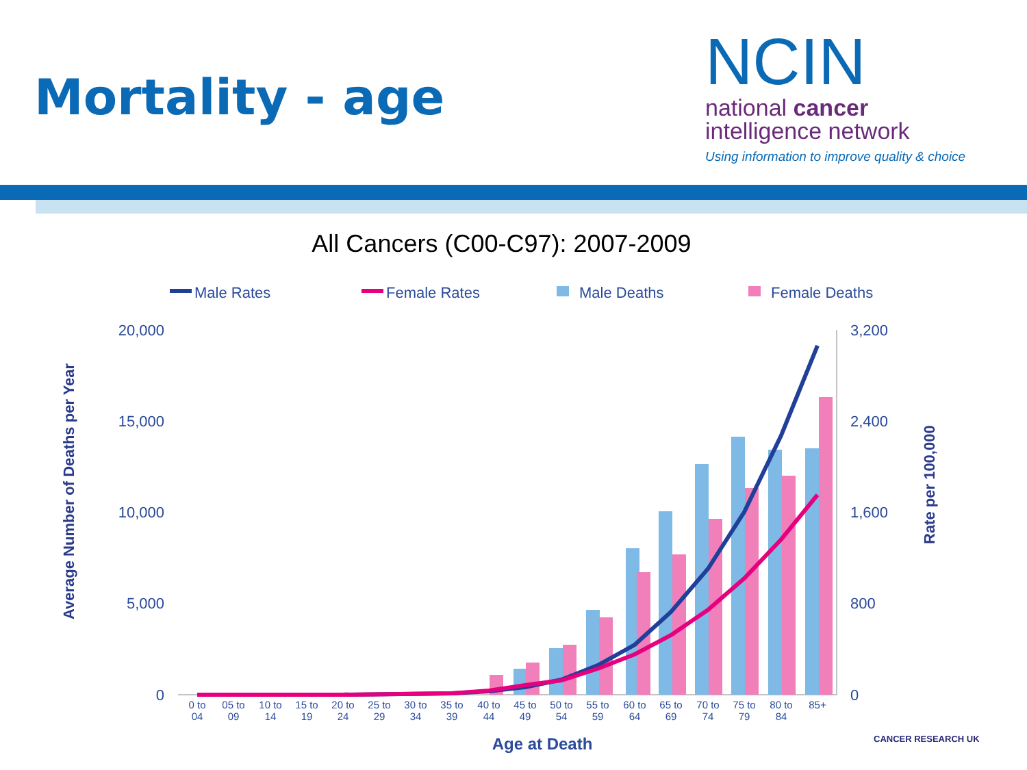Mortality - age
NCIN
national cancer
intelligence network
Using information to improve quality & choice
All Cancers (C00-C97): 2007-2009
Male Rates
Female Rates
Male Deaths
Female Deaths
20,000
15,000
10,000
5,000
0
3,200
2,400
1,600
800
0
Average Number of Deaths per Year
Rate per 100,000
0 to
04
05 to
09
10 to
14
15 to
19
20 to
24
25 to
29
30 to
34
35 to
39
40 to
44
45 to
49
50 to
54
55 to
59
60 to
64
65 to
69
70 to
74
75 to
79
80 to
84
85+
Age at Death
CANCER RESEARCH UK